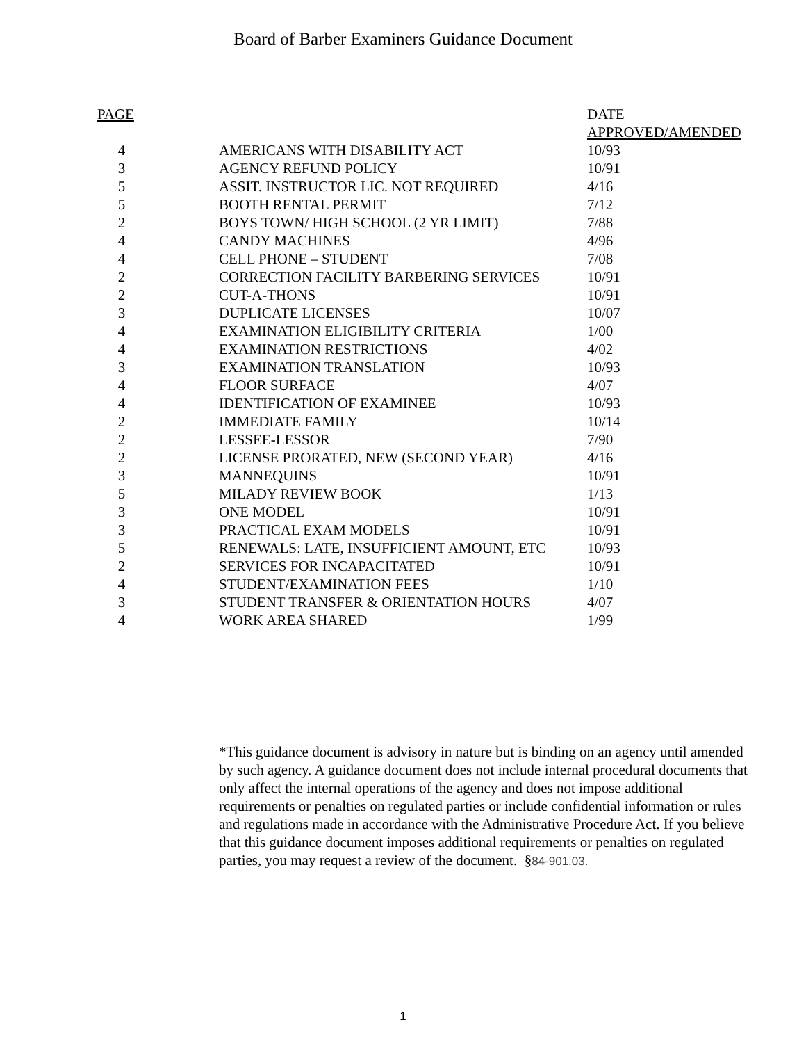Board of Barber Examiners Guidance Document
| PAGE | | | DATE |
| --- | --- | --- | --- |
| | | | APPROVED/AMENDED |
| 4 | | AMERICANS WITH DISABILITY ACT | 10/93 |
| 3 | | AGENCY REFUND POLICY | 10/91 |
| 5 | | ASSIT. INSTRUCTOR LIC. NOT REQUIRED | 4/16 |
| 5 | | BOOTH RENTAL PERMIT | 7/12 |
| 2 | | BOYS TOWN/ HIGH SCHOOL (2 YR LIMIT) | 7/88 |
| 4 | | CANDY MACHINES | 4/96 |
| 4 | | CELL PHONE – STUDENT | 7/08 |
| 2 | | CORRECTION FACILITY BARBERING SERVICES | 10/91 |
| 2 | | CUT-A-THONS | 10/91 |
| 3 | | DUPLICATE LICENSES | 10/07 |
| 4 | | EXAMINATION ELIGIBILITY CRITERIA | 1/00 |
| 4 | | EXAMINATION RESTRICTIONS | 4/02 |
| 3 | | EXAMINATION TRANSLATION | 10/93 |
| 4 | | FLOOR SURFACE | 4/07 |
| 4 | | IDENTIFICATION OF EXAMINEE | 10/93 |
| 2 | | IMMEDIATE FAMILY | 10/14 |
| 2 | | LESSEE-LESSOR | 7/90 |
| 2 | | LICENSE PRORATED, NEW (SECOND YEAR) | 4/16 |
| 3 | | MANNEQUINS | 10/91 |
| 5 | | MILADY REVIEW BOOK | 1/13 |
| 3 | | ONE MODEL | 10/91 |
| 3 | | PRACTICAL EXAM MODELS | 10/91 |
| 5 | | RENEWALS: LATE, INSUFFICIENT AMOUNT, ETC | 10/93 |
| 2 | | SERVICES FOR INCAPACITATED | 10/91 |
| 4 | | STUDENT/EXAMINATION FEES | 1/10 |
| 3 | | STUDENT TRANSFER & ORIENTATION HOURS | 4/07 |
| 4 | | WORK AREA SHARED | 1/99 |
*This guidance document is advisory in nature but is binding on an agency until amended by such agency. A guidance document does not include internal procedural documents that only affect the internal operations of the agency and does not impose additional requirements or penalties on regulated parties or include confidential information or rules and regulations made in accordance with the Administrative Procedure Act. If you believe that this guidance document imposes additional requirements or penalties on regulated parties, you may request a review of the document. §84-901.03.
1